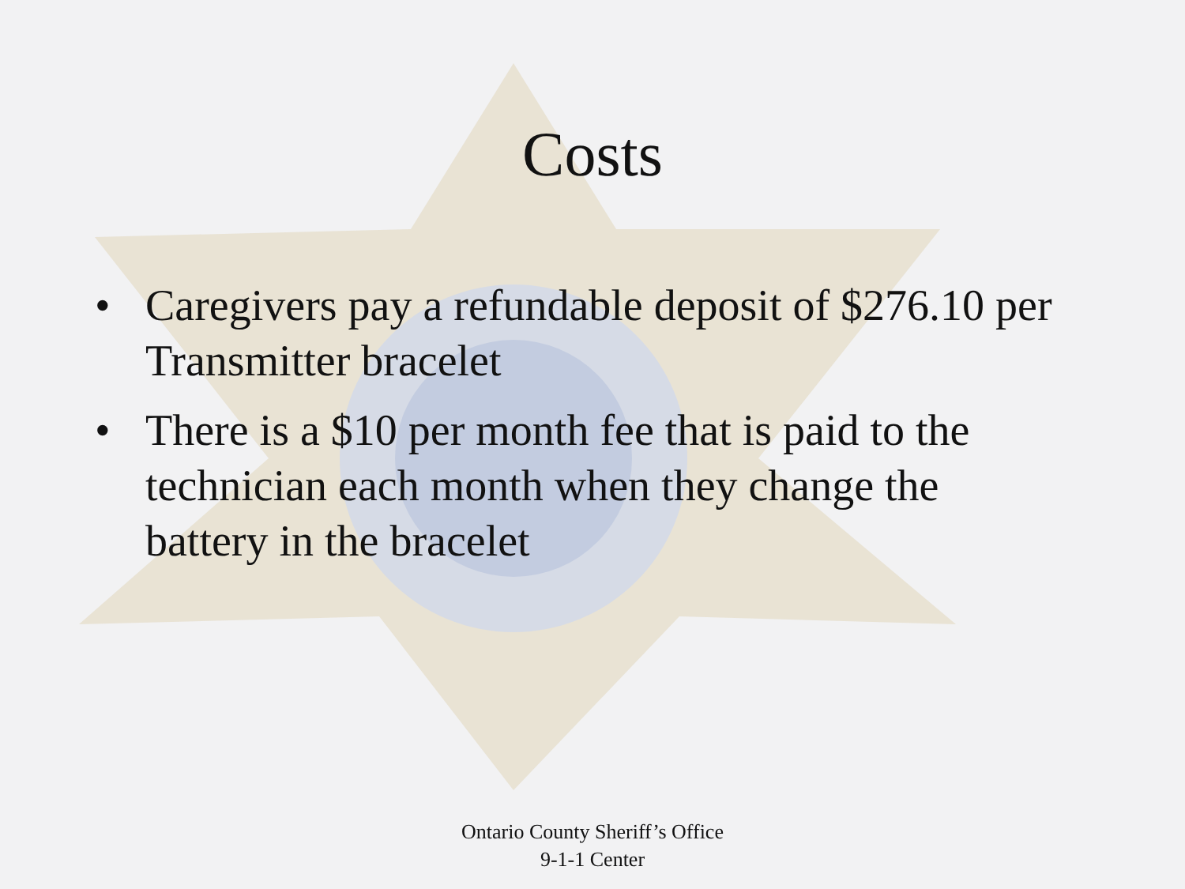Costs
• Caregivers pay a refundable deposit of $276.10 per Transmitter bracelet
• There is a $10 per month fee that is paid to the technician each month when they change the battery in the bracelet
Ontario County Sheriff’s Office
9-1-1 Center